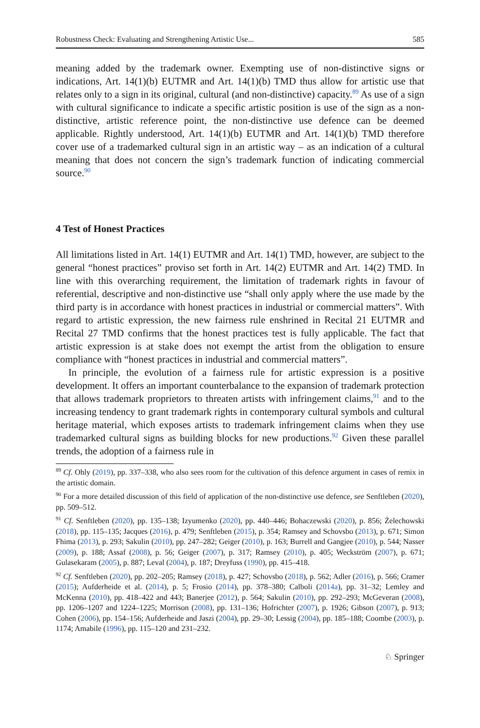Robustness Check: Evaluating and Strengthening Artistic Use... 585
meaning added by the trademark owner. Exempting use of non-distinctive signs or indications, Art. 14(1)(b) EUTMR and Art. 14(1)(b) TMD thus allow for artistic use that relates only to a sign in its original, cultural (and non-distinctive) capacity.<sup>89</sup> As use of a sign with cultural significance to indicate a specific artistic position is use of the sign as a non-distinctive, artistic reference point, the non-distinctive use defence can be deemed applicable. Rightly understood, Art. 14(1)(b) EUTMR and Art. 14(1)(b) TMD therefore cover use of a trademarked cultural sign in an artistic way – as an indication of a cultural meaning that does not concern the sign’s trademark function of indicating commercial source.<sup>90</sup>
4 Test of Honest Practices
All limitations listed in Art. 14(1) EUTMR and Art. 14(1) TMD, however, are subject to the general “honest practices” proviso set forth in Art. 14(2) EUTMR and Art. 14(2) TMD. In line with this overarching requirement, the limitation of trademark rights in favour of referential, descriptive and non-distinctive use “shall only apply where the use made by the third party is in accordance with honest practices in industrial or commercial matters”. With regard to artistic expression, the new fairness rule enshrined in Recital 21 EUTMR and Recital 27 TMD confirms that the honest practices test is fully applicable. The fact that artistic expression is at stake does not exempt the artist from the obligation to ensure compliance with “honest practices in industrial and commercial matters”.
In principle, the evolution of a fairness rule for artistic expression is a positive development. It offers an important counterbalance to the expansion of trademark protection that allows trademark proprietors to threaten artists with infringement claims,<sup>91</sup> and to the increasing tendency to grant trademark rights in contemporary cultural symbols and cultural heritage material, which exposes artists to trademark infringement claims when they use trademarked cultural signs as building blocks for new productions.<sup>92</sup> Given these parallel trends, the adoption of a fairness rule in
<sup>89</sup> Cf. Ohly (2019), pp. 337–338, who also sees room for the cultivation of this defence argument in cases of remix in the artistic domain.
<sup>90</sup> For a more detailed discussion of this field of application of the non-distinctive use defence, see Senftleben (2020), pp. 509–512.
<sup>91</sup> Cf. Senftleben (2020), pp. 135–138; Izyumenko (2020), pp. 440–446; Bohaczewski (2020), p. 856; Żelechowski (2018), pp. 115–135; Jacques (2016), p. 479; Senftleben (2015), p. 354; Ramsey and Schovsbo (2013), p. 671; Simon Fhima (2013), p. 293; Sakulin (2010), pp. 247–282; Geiger (2010), p. 163; Burrell and Gangjee (2010), p. 544; Nasser (2009), p. 188; Assaf (2008), p. 56; Geiger (2007), p. 317; Ramsey (2010), p. 405; Weckström (2007), p. 671; Gulasekaram (2005), p. 887; Leval (2004), p. 187; Dreyfuss (1990), pp. 415–418.
<sup>92</sup> Cf. Senftleben (2020), pp. 202–205; Ramsey (2018), p. 427; Schovsbo (2018), p. 562; Adler (2016), p. 566; Cramer (2015); Aufderheide et al. (2014), p. 5; Frosio (2014), pp. 378–380; Calboli (2014a), pp. 31–32; Lemley and McKenna (2010), pp. 418–422 and 443; Banerjee (2012), p. 564; Sakulin (2010), pp. 292–293; McGeveran (2008), pp. 1206–1207 and 1224–1225; Morrison (2008), pp. 131–136; Hofrichter (2007), p. 1926; Gibson (2007), p. 913; Cohen (2006), pp. 154–156; Aufderheide and Jaszi (2004), pp. 29–30; Lessig (2004), pp. 185–188; Coombe (2003), p. 1174; Amabile (1996), pp. 115–120 and 231–232.
♘ Springer